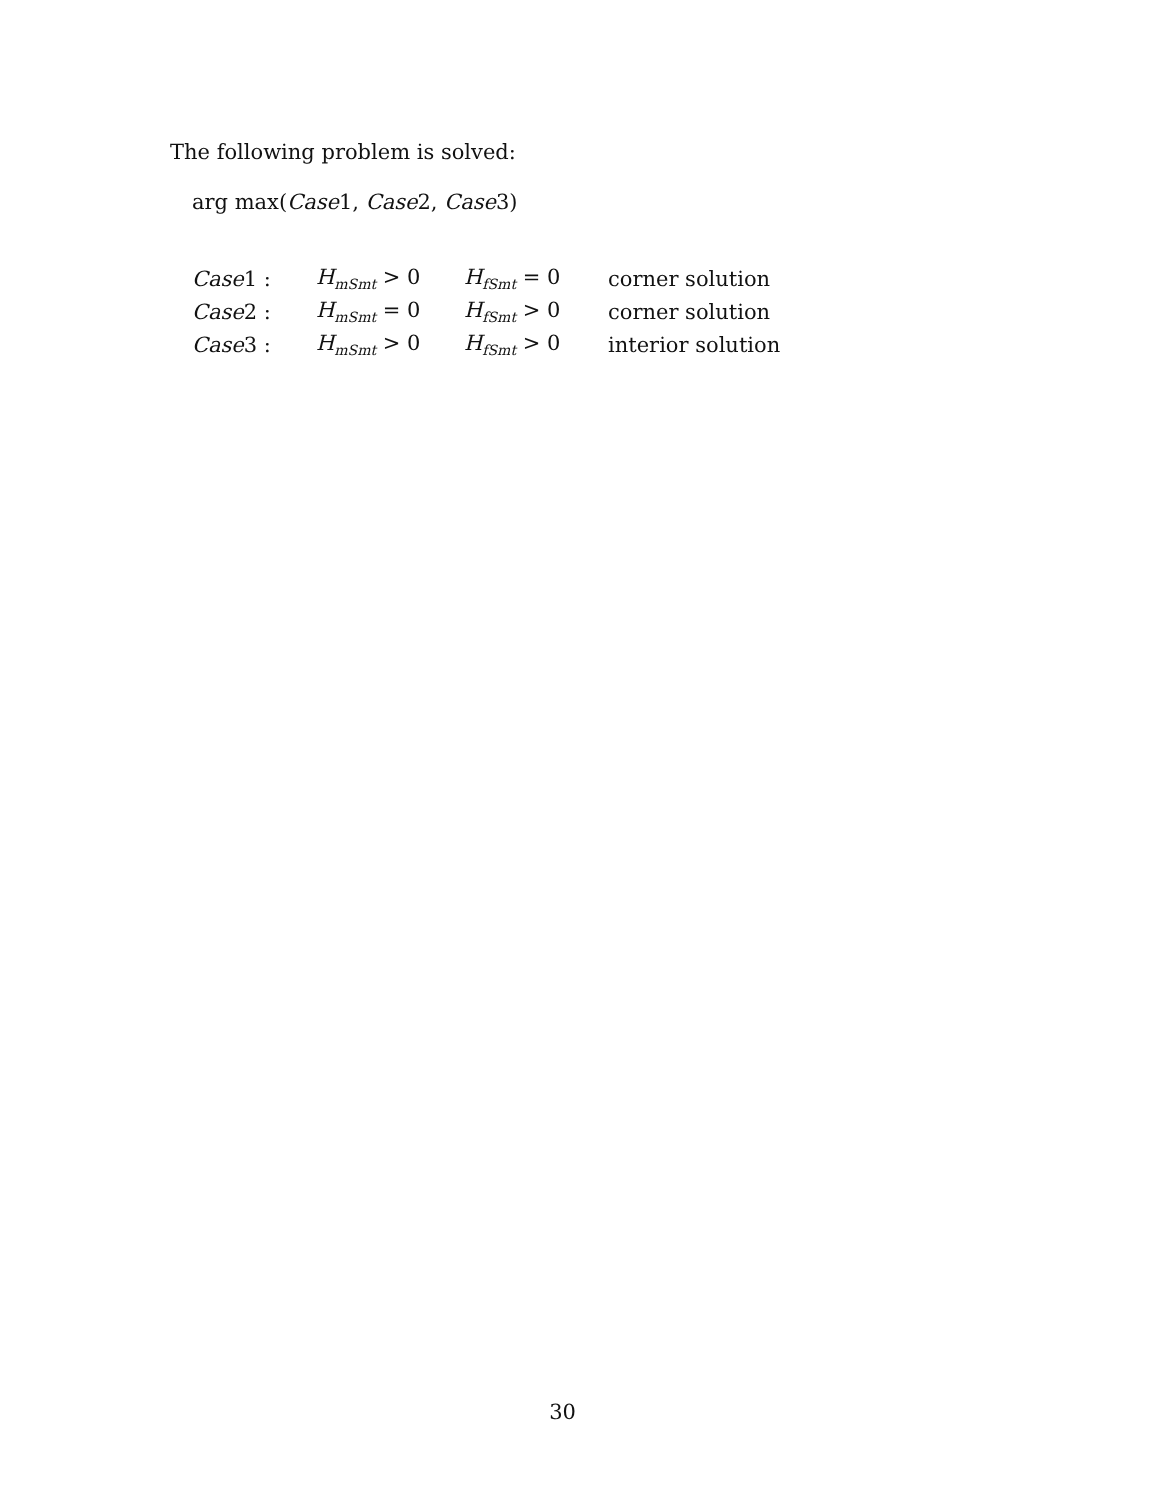The following problem is solved:
arg max(Case1, Case2, Case3)
| Case 1 : | H<sub>mSmt</sub> > 0 | H<sub>fSmt</sub> = 0 | corner solution |
| Case 2 : | H<sub>mSmt</sub> = 0 | H<sub>fSmt</sub> > 0 | corner solution |
| Case 3 : | H<sub>mSmt</sub> > 0 | H<sub>fSmt</sub> > 0 | interior solution |
30